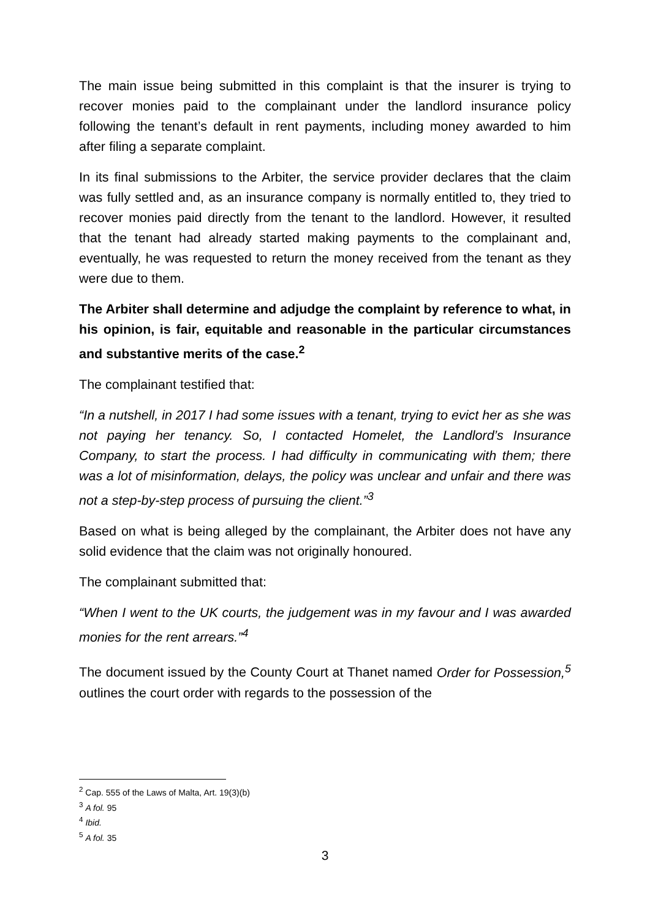The main issue being submitted in this complaint is that the insurer is trying to recover monies paid to the complainant under the landlord insurance policy following the tenant’s default in rent payments, including money awarded to him after filing a separate complaint.
In its final submissions to the Arbiter, the service provider declares that the claim was fully settled and, as an insurance company is normally entitled to, they tried to recover monies paid directly from the tenant to the landlord. However, it resulted that the tenant had already started making payments to the complainant and, eventually, he was requested to return the money received from the tenant as they were due to them.
The Arbiter shall determine and adjudge the complaint by reference to what, in his opinion, is fair, equitable and reasonable in the particular circumstances and substantive merits of the case.<sup>2</sup>
The complainant testified that:
“In a nutshell, in 2017 I had some issues with a tenant, trying to evict her as she was not paying her tenancy. So, I contacted Homelet, the Landlord’s Insurance Company, to start the process. I had difficulty in communicating with them; there was a lot of misinformation, delays, the policy was unclear and unfair and there was not a step-by-step process of pursuing the client.”<sup>3</sup>
Based on what is being alleged by the complainant, the Arbiter does not have any solid evidence that the claim was not originally honoured.
The complainant submitted that:
“When I went to the UK courts, the judgement was in my favour and I was awarded monies for the rent arrears.”<sup>4</sup>
The document issued by the County Court at Thanet named Order for Possession,<sup>5</sup> outlines the court order with regards to the possession of the
<sup>2</sup> Cap. 555 of the Laws of Malta, Art. 19(3)(b)
<sup>3</sup> A fol. 95
<sup>4</sup> Ibid.
<sup>5</sup> A fol. 35
3